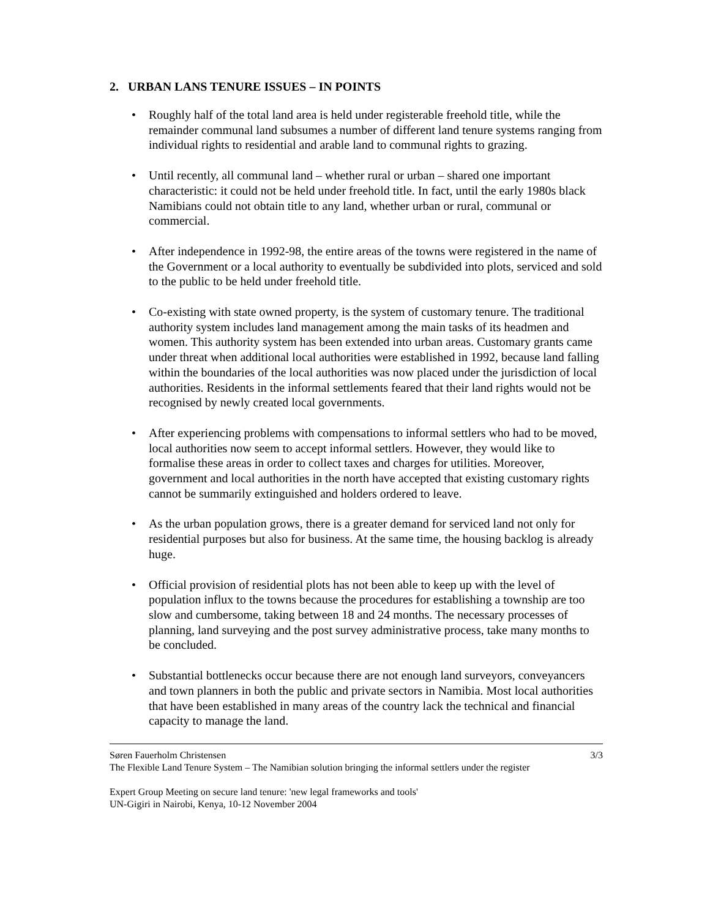2. URBAN LANS TENURE ISSUES – IN POINTS
• Roughly half of the total land area is held under registerable freehold title, while the remainder communal land subsumes a number of different land tenure systems ranging from individual rights to residential and arable land to communal rights to grazing.
• Until recently, all communal land – whether rural or urban – shared one important characteristic: it could not be held under freehold title. In fact, until the early 1980s black Namibians could not obtain title to any land, whether urban or rural, communal or commercial.
• After independence in 1992-98, the entire areas of the towns were registered in the name of the Government or a local authority to eventually be subdivided into plots, serviced and sold to the public to be held under freehold title.
• Co-existing with state owned property, is the system of customary tenure. The traditional authority system includes land management among the main tasks of its headmen and women. This authority system has been extended into urban areas. Customary grants came under threat when additional local authorities were established in 1992, because land falling within the boundaries of the local authorities was now placed under the jurisdiction of local authorities. Residents in the informal settlements feared that their land rights would not be recognised by newly created local governments.
• After experiencing problems with compensations to informal settlers who had to be moved, local authorities now seem to accept informal settlers. However, they would like to formalise these areas in order to collect taxes and charges for utilities. Moreover, government and local authorities in the north have accepted that existing customary rights cannot be summarily extinguished and holders ordered to leave.
• As the urban population grows, there is a greater demand for serviced land not only for residential purposes but also for business. At the same time, the housing backlog is already huge.
• Official provision of residential plots has not been able to keep up with the level of population influx to the towns because the procedures for establishing a township are too slow and cumbersome, taking between 18 and 24 months. The necessary processes of planning, land surveying and the post survey administrative process, take many months to be concluded.
• Substantial bottlenecks occur because there are not enough land surveyors, conveyancers and town planners in both the public and private sectors in Namibia. Most local authorities that have been established in many areas of the country lack the technical and financial capacity to manage the land.
Søren Fauerholm Christensen 3/3
The Flexible Land Tenure System – The Namibian solution bringing the informal settlers under the register
Expert Group Meeting on secure land tenure: 'new legal frameworks and tools'
UN-Gigiri in Nairobi, Kenya, 10-12 November 2004